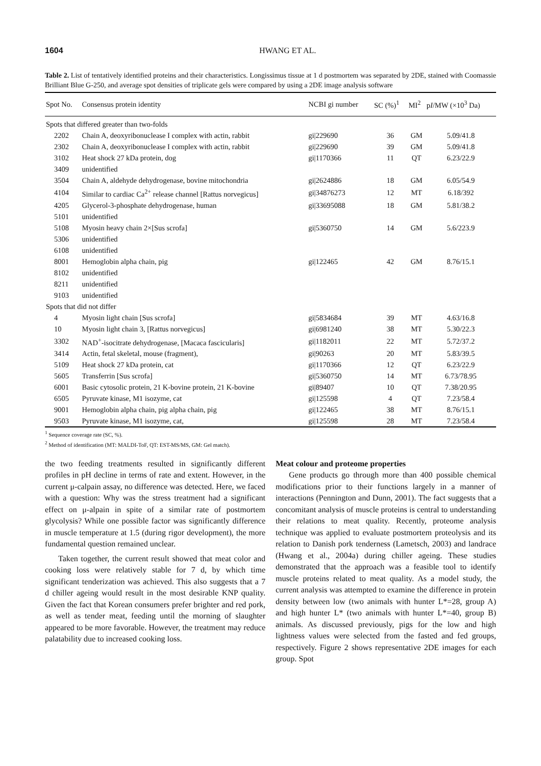1604 HWANG ET AL.
Table 2. List of tentatively identified proteins and their characteristics. Longissimus tissue at 1 d postmortem was separated by 2DE, stained with Coomassie Brilliant Blue G-250, and average spot densities of triplicate gels were compared by using a 2DE image analysis software
| Spot No. | Consensus protein identity | NCBI gi number | SC (%)<sup>1</sup> | MI<sup>2</sup> | p I /MW (×10<sup>3</sup> Da) |
| --- | --- | --- | --- | --- | --- |
| Spots that differed greater than two-folds | | | | | |
| 2202 | Chain A, deoxyribonuclease I complex with actin, rabbit | gi/229690 | 36 | GM | 5.09/41.8 |
| 2302 | Chain A, deoxyribonuclease I complex with actin, rabbit | gi/229690 | 39 | GM | 5.09/41.8 |
| 3102 | Heat shock 27 kDa protein, dog | gi/1170366 | 11 | QT | 6.23/22.9 |
| 3409 | unidentified | | | | |
| 3504 | Chain A, aldehyde dehydrogenase, bovine mitochondria | gi/2624886 | 18 | GM | 6.05/54.9 |
| 4104 | Similar to cardiac Ca<sup>2+</sup> release channel [Rattus norvegicus] | gi/34876273 | 12 | MT | 6.18/392 |
| 4205 | Glycerol-3-phosphate dehydrogenase, human | gi/33695088 | 18 | GM | 5.81/38.2 |
| 5101 | unidentified | | | | |
| 5108 | Myosin heavy chain 2×[Sus scrofa] | gi/5360750 | 14 | GM | 5.6/223.9 |
| 5306 | unidentified | | | | |
| 6108 | unidentified | | | | |
| 8001 | Hemoglobin alpha chain, pig | gi/122465 | 42 | GM | 8.76/15.1 |
| 8102 | unidentified | | | | |
| 8211 | unidentified | | | | |
| 9103 | unidentified | | | | |
| Spots that did not differ | | | | | |
| 4 | Myosin light chain [Sus scrofa] | gi/5834684 | 39 | MT | 4.63/16.8 |
| 10 | Myosin light chain 3, [Rattus norvegicus] | gi/6981240 | 38 | MT | 5.30/22.3 |
| 3302 | NAD<sup>+</sup>-isocitrate dehydrogenase, [Macaca fascicularis] | gi/1182011 | 22 | MT | 5.72/37.2 |
| 3414 | Actin, fetal skeletal, mouse (fragment), | gi/90263 | 20 | MT | 5.83/39.5 |
| 5109 | Heat shock 27 kDa protein, cat | gi/1170366 | 12 | QT | 6.23/22.9 |
| 5605 | Transferrin [Sus scrofa] | gi/5360750 | 14 | MT | 6.73/78.95 |
| 6001 | Basic cytosolic protein, 21 K-bovine protein, 21 K-bovine | gi/89407 | 10 | QT | 7.38/20.95 |
| 6505 | Pyruvate kinase, M1 isozyme, cat | gi/125598 | 4 | QT | 7.23/58.4 |
| 9001 | Hemoglobin alpha chain, pig alpha chain, pig | gi/122465 | 38 | MT | 8.76/15.1 |
| 9503 | Pyruvate kinase, M1 isozyme, cat, | gi/125598 | 28 | MT | 7.23/58.4 |
<sup>1</sup> Sequence coverage rate (SC, %).
<sup>2</sup> Method of identification (MT: MALDI-ToF, QT: EST-MS/MS, GM: Gel match).
the two feeding treatments resulted in significantly different profiles in pH decline in terms of rate and extent. However, in the current μ-calpain assay, no difference was detected. Here, we faced with a question: Why was the stress treatment had a significant effect on μ-alpain in spite of a similar rate of postmortem glycolysis? While one possible factor was significantly difference in muscle temperature at 1.5 (during rigor development), the more fundamental question remained unclear.
Taken together, the current result showed that meat color and cooking loss were relatively stable for 7 d, by which time significant tenderization was achieved. This also suggests that a 7 d chiller ageing would result in the most desirable KNP quality. Given the fact that Korean consumers prefer brighter and red pork, as well as tender meat, feeding until the morning of slaughter appeared to be more favorable. However, the treatment may reduce palatability due to increased cooking loss.
Meat colour and proteome properties
Gene products go through more than 400 possible chemical modifications prior to their functions largely in a manner of interactions (Pennington and Dunn, 2001). The fact suggests that a concomitant analysis of muscle proteins is central to understanding their relations to meat quality. Recently, proteome analysis technique was applied to evaluate postmortem proteolysis and its relation to Danish pork tenderness (Lametsch, 2003) and landrace (Hwang et al., 2004a) during chiller ageing. These studies demonstrated that the approach was a feasible tool to identify muscle proteins related to meat quality. As a model study, the current analysis was attempted to examine the difference in protein density between low (two animals with hunter L*=28, group A) and high hunter L* (two animals with hunter L*=40, group B) animals. As discussed previously, pigs for the low and high lightness values were selected from the fasted and fed groups, respectively. Figure 2 shows representative 2DE images for each group. Spot